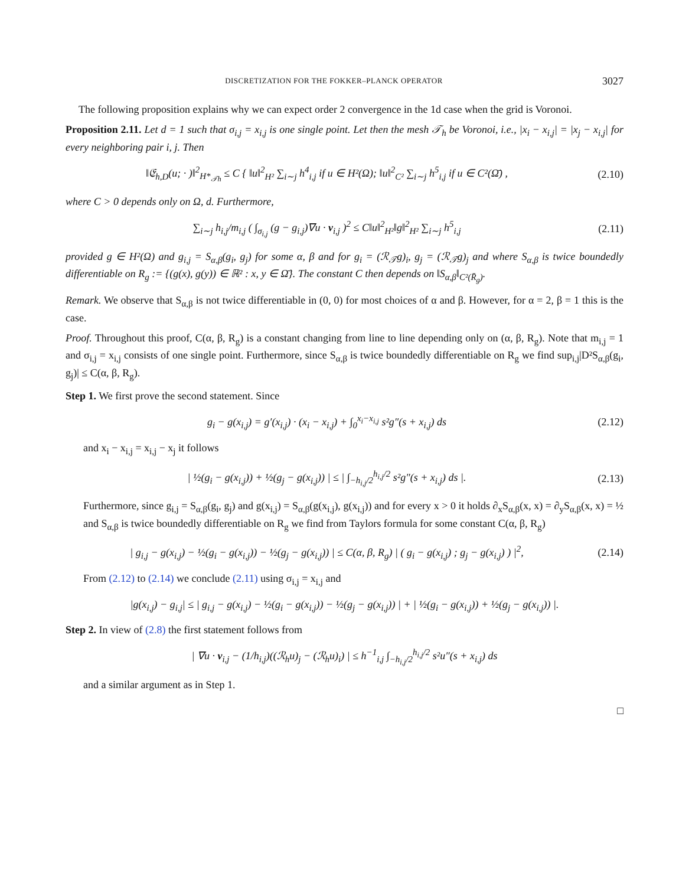DISCRETIZATION FOR THE FOKKER–PLANCK OPERATOR 3027
The following proposition explains why we can expect order 2 convergence in the 1d case when the grid is Voronoi.
Proposition 2.11. Let d = 1 such that σ<sub>i,j</sub> = x<sub>i,j</sub> is one single point. Let then the mesh 𝒯<sub>h</sub> be Voronoi, i.e., |x<sub>i</sub> − x<sub>i,j</sub>| = |x<sub>j</sub> − x<sub>i,j</sub>| for every neighboring pair i, j. Then
‖𝔈<sub>h,D</sub>(u; · )‖<sup>2</sup><sub>H*<sub>𝒯h</sub></sub> ≤ C { ‖u‖<sup>2</sup><sub>H²</sub> ∑<sub>i∼j</sub> h<sup>4</sup><sub>i,j</sub> if u ∈ H²(Ω); ‖u‖<sup>2</sup><sub>C²</sub> ∑<sub>i∼j</sub> h<sup>5</sup><sub>i,j</sub> if u ∈ C²(Ω̄) , (2.10)
where C > 0 depends only on Ω, d. Furthermore,
∑<sub>i∼j</sub> h<sub>i,j</sub>/m<sub>i,j</sub> ( ∫<sub>σ<sub>i,j</sub></sub> (g − g<sub>i,j</sub>)∇u · ν<sub>i,j</sub> )<sup>2</sup> ≤ C‖u‖<sup>2</sup><sub>H²</sub>‖g‖<sup>2</sup><sub>H²</sub> ∑<sub>i∼j</sub> h<sup>5</sup><sub>i,j</sub> (2.11)
provided g ∈ H²(Ω) and g<sub>i,j</sub> = S<sub>α,β</sub>(g<sub>i</sub>, g<sub>j</sub>) for some α, β and for g<sub>i</sub> = (ℛ<sub>𝒯</sub>g)<sub>i</sub>, g<sub>j</sub> = (ℛ<sub>𝒯</sub>g)<sub>j</sub> and where S<sub>α,β</sub> is twice boundedly differentiable on R<sub>g</sub> := {(g(x), g(y)) ∈ ℝ² : x, y ∈ Ω̄}. The constant C then depends on ‖S<sub>α,β</sub>‖<sub>C²(R̄<sub>g</sub>)</sub>.
Remark. We observe that S<sub>α,β</sub> is not twice differentiable in (0, 0) for most choices of α and β. However, for α = 2, β = 1 this is the case.
Proof. Throughout this proof, C(α, β, R<sub>g</sub>) is a constant changing from line to line depending only on (α, β, R<sub>g</sub>). Note that m<sub>i,j</sub> = 1 and σ<sub>i,j</sub> = x<sub>i,j</sub> consists of one single point. Furthermore, since S<sub>α,β</sub> is twice boundedly differentiable on R<sub>g</sub> we find sup<sub>i,j</sub>|D²S<sub>α,β</sub>(g<sub>i</sub>, g<sub>j</sub>)| ≤ C(α, β, R<sub>g</sub>).
Step 1. We first prove the second statement. Since
g<sub>i</sub> − g(x<sub>i,j</sub>) = g′(x<sub>i,j</sub>) · (x<sub>i</sub> − x<sub>i,j</sub>) + ∫<sub>0</sub><sup>x<sub>i</sub>−x<sub>i,j</sub></sup> s²g″(s + x<sub>i,j</sub>) ds (2.12)
and x<sub>i</sub> − x<sub>i,j</sub> = x<sub>i,j</sub> − x<sub>j</sub> it follows
| ½(g<sub>i</sub> − g(x<sub>i,j</sub>)) + ½(g<sub>j</sub> − g(x<sub>i,j</sub>)) | ≤ | ∫<sub>−h<sub>i,j</sub>/2</sub><sup>h<sub>i,j</sub>/2</sup> s²g″(s + x<sub>i,j</sub>) ds |. (2.13)
Furthermore, since g<sub>i,j</sub> = S<sub>α,β</sub>(g<sub>i</sub>, g<sub>j</sub>) and g(x<sub>i,j</sub>) = S<sub>α,β</sub>(g(x<sub>i,j</sub>), g(x<sub>i,j</sub>)) and for every x > 0 it holds ∂<sub>x</sub>S<sub>α,β</sub>(x, x) = ∂<sub>y</sub>S<sub>α,β</sub>(x, x) = ½ and S<sub>α,β</sub> is twice boundedly differentiable on R<sub>g</sub> we find from Taylors formula for some constant C(α, β, R<sub>g</sub>)
| g<sub>i,j</sub> − g(x<sub>i,j</sub>) − ½(g<sub>i</sub> − g(x<sub>i,j</sub>)) − ½(g<sub>j</sub> − g(x<sub>i,j</sub>)) | ≤ C(α, β, R<sub>g</sub>) | ( g<sub>i</sub> − g(x<sub>i,j</sub>) ; g<sub>j</sub> − g(x<sub>i,j</sub>) ) |<sup>2</sup>, (2.14)
From (2.12) to (2.14) we conclude (2.11) using σ<sub>i,j</sub> = x<sub>i,j</sub> and
|g(x<sub>i,j</sub>) − g<sub>i,j</sub>| ≤ | g<sub>i,j</sub> − g(x<sub>i,j</sub>) − ½(g<sub>i</sub> − g(x<sub>i,j</sub>)) − ½(g<sub>j</sub> − g(x<sub>i,j</sub>)) | + | ½(g<sub>i</sub> − g(x<sub>i,j</sub>)) + ½(g<sub>j</sub> − g(x<sub>i,j</sub>)) |.
Step 2. In view of (2.8) the first statement follows from
| ∇u · ν<sub>i,j</sub> − (1/h<sub>i,j</sub>)((ℛ<sub>h</sub>u)<sub>j</sub> − (ℛ<sub>h</sub>u)<sub>i</sub>) | ≤ h<sup>−1</sup><sub>i,j</sub> ∫<sub>−h<sub>i,j</sub>/2</sub><sup>h<sub>i,j</sub>/2</sup> s²u″(s + x<sub>i,j</sub>) ds
and a similar argument as in Step 1.
□